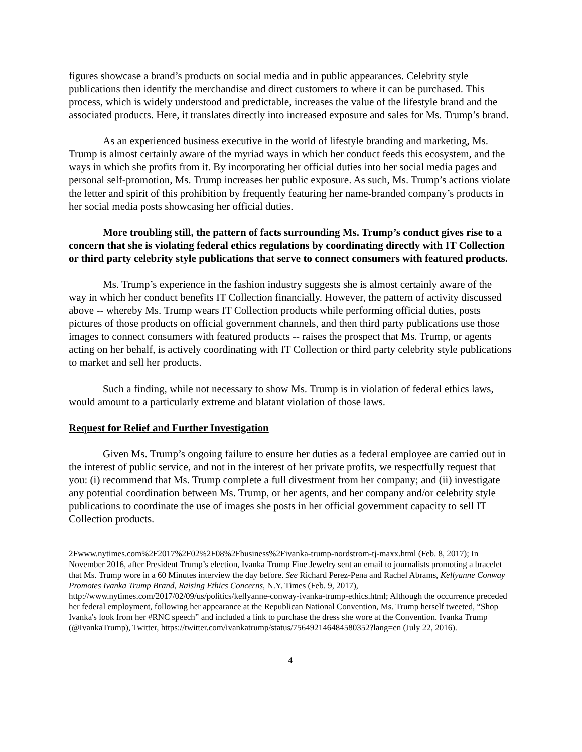figures showcase a brand’s products on social media and in public appearances. Celebrity style publications then identify the merchandise and direct customers to where it can be purchased. This process, which is widely understood and predictable, increases the value of the lifestyle brand and the associated products. Here, it translates directly into increased exposure and sales for Ms. Trump’s brand.
As an experienced business executive in the world of lifestyle branding and marketing, Ms. Trump is almost certainly aware of the myriad ways in which her conduct feeds this ecosystem, and the ways in which she profits from it. By incorporating her official duties into her social media pages and personal self-promotion, Ms. Trump increases her public exposure. As such, Ms. Trump’s actions violate the letter and spirit of this prohibition by frequently featuring her name-branded company’s products in her social media posts showcasing her official duties.
More troubling still, the pattern of facts surrounding Ms. Trump’s conduct gives rise to a concern that she is violating federal ethics regulations by coordinating directly with IT Collection or third party celebrity style publications that serve to connect consumers with featured products.
Ms. Trump’s experience in the fashion industry suggests she is almost certainly aware of the way in which her conduct benefits IT Collection financially. However, the pattern of activity discussed above -- whereby Ms. Trump wears IT Collection products while performing official duties, posts pictures of those products on official government channels, and then third party publications use those images to connect consumers with featured products -- raises the prospect that Ms. Trump, or agents acting on her behalf, is actively coordinating with IT Collection or third party celebrity style publications to market and sell her products.
Such a finding, while not necessary to show Ms. Trump is in violation of federal ethics laws, would amount to a particularly extreme and blatant violation of those laws.
Request for Relief and Further Investigation
Given Ms. Trump’s ongoing failure to ensure her duties as a federal employee are carried out in the interest of public service, and not in the interest of her private profits, we respectfully request that you: (i) recommend that Ms. Trump complete a full divestment from her company; and (ii) investigate any potential coordination between Ms. Trump, or her agents, and her company and/or celebrity style publications to coordinate the use of images she posts in her official government capacity to sell IT Collection products.
2Fwww.nytimes.com%2F2017%2F02%2F08%2Fbusiness%2Fivanka-trump-nordstrom-tj-maxx.html (Feb. 8, 2017); In November 2016, after President Trump’s election, Ivanka Trump Fine Jewelry sent an email to journalists promoting a bracelet that Ms. Trump wore in a 60 Minutes interview the day before. See Richard Perez-Pena and Rachel Abrams, Kellyanne Conway Promotes Ivanka Trump Brand, Raising Ethics Concerns, N.Y. Times (Feb. 9, 2017), http://www.nytimes.com/2017/02/09/us/politics/kellyanne-conway-ivanka-trump-ethics.html; Although the occurrence preceded her federal employment, following her appearance at the Republican National Convention, Ms. Trump herself tweeted, “Shop Ivanka's look from her #RNC speech” and included a link to purchase the dress she wore at the Convention. Ivanka Trump (@IvankaTrump), Twitter, https://twitter.com/ivankatrump/status/756492146484580352?lang=en (July 22, 2016).
4